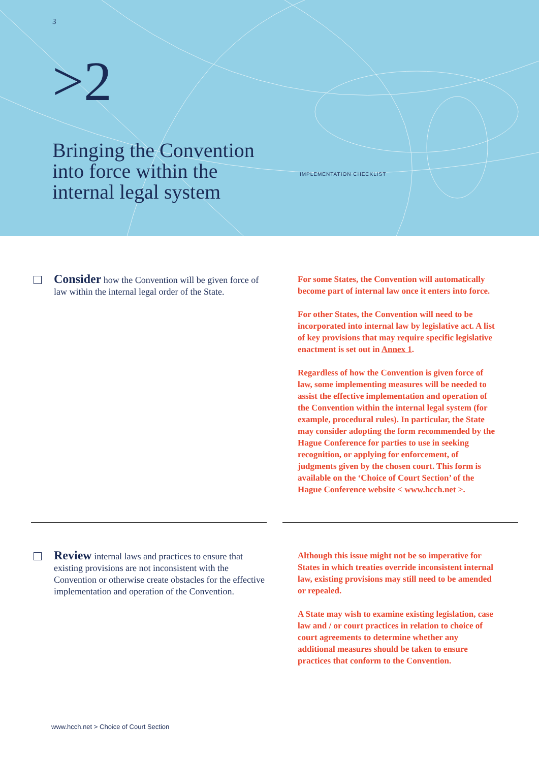3
>2
Bringing the Convention
into force within the
internal legal system
IMPLEMENTATION CHECKLIST
Consider how the Convention will be given force of law within the internal legal order of the State.
For some States, the Convention will automatically become part of internal law once it enters into force.
For other States, the Convention will need to be incorporated into internal law by legislative act. A list of key provisions that may require specific legislative enactment is set out in Annex 1.
Regardless of how the Convention is given force of law, some implementing measures will be needed to assist the effective implementation and operation of the Convention within the internal legal system (for example, procedural rules). In particular, the State may consider adopting the form recommended by the Hague Conference for parties to use in seeking recognition, or applying for enforcement, of judgments given by the chosen court. This form is available on the ‘Choice of Court Section’ of the Hague Conference website < www.hcch.net >.
Review internal laws and practices to ensure that existing provisions are not inconsistent with the Convention or otherwise create obstacles for the effective implementation and operation of the Convention.
Although this issue might not be so imperative for States in which treaties override inconsistent internal law, existing provisions may still need to be amended or repealed.
A State may wish to examine existing legislation, case law and / or court practices in relation to choice of court agreements to determine whether any additional measures should be taken to ensure practices that conform to the Convention.
www.hcch.net > Choice of Court Section